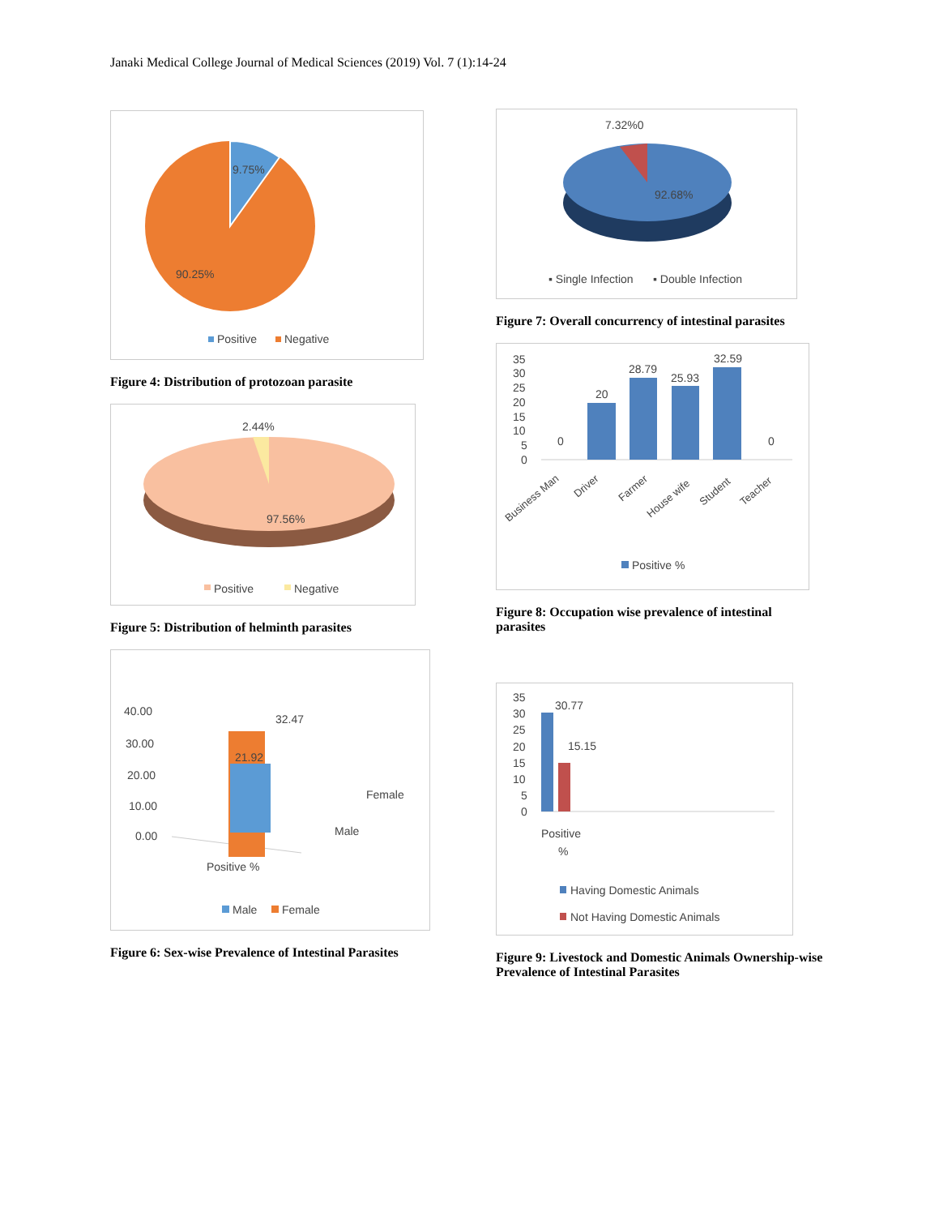Janaki Medical College Journal of Medical Sciences (2019) Vol. 7 (1):14-24
9.75%
90.25%
Positive
Negative
Figure 4: Distribution of protozoan parasite
2.44%
97.56%
Positive
Negative
Figure 5: Distribution of helminth parasites
40.00
30.00
20.00
10.00
0.00
32.47
21.92
Female
Male
Positive %
Male
Female
Figure 6: Sex-wise Prevalence of Intestinal Parasites
7.32%0
92.68%
▪ Single Infection
▪ Double Infection
Figure 7: Overall concurrency of intestinal parasites
35
30
25
20
15
10
5
0
0
20
28.79
25.93
32.59
0
Business Man
Driver
Farmer
House wife
Student
Teacher
Positive %
Figure 8: Occupation wise prevalence of intestinal parasites
35
30
25
20
15
10
5
0
30.77
15.15
Positive
%
Having Domestic Animals
Not Having Domestic Animals
Figure 9: Livestock and Domestic Animals Ownership-wise Prevalence of Intestinal Parasites